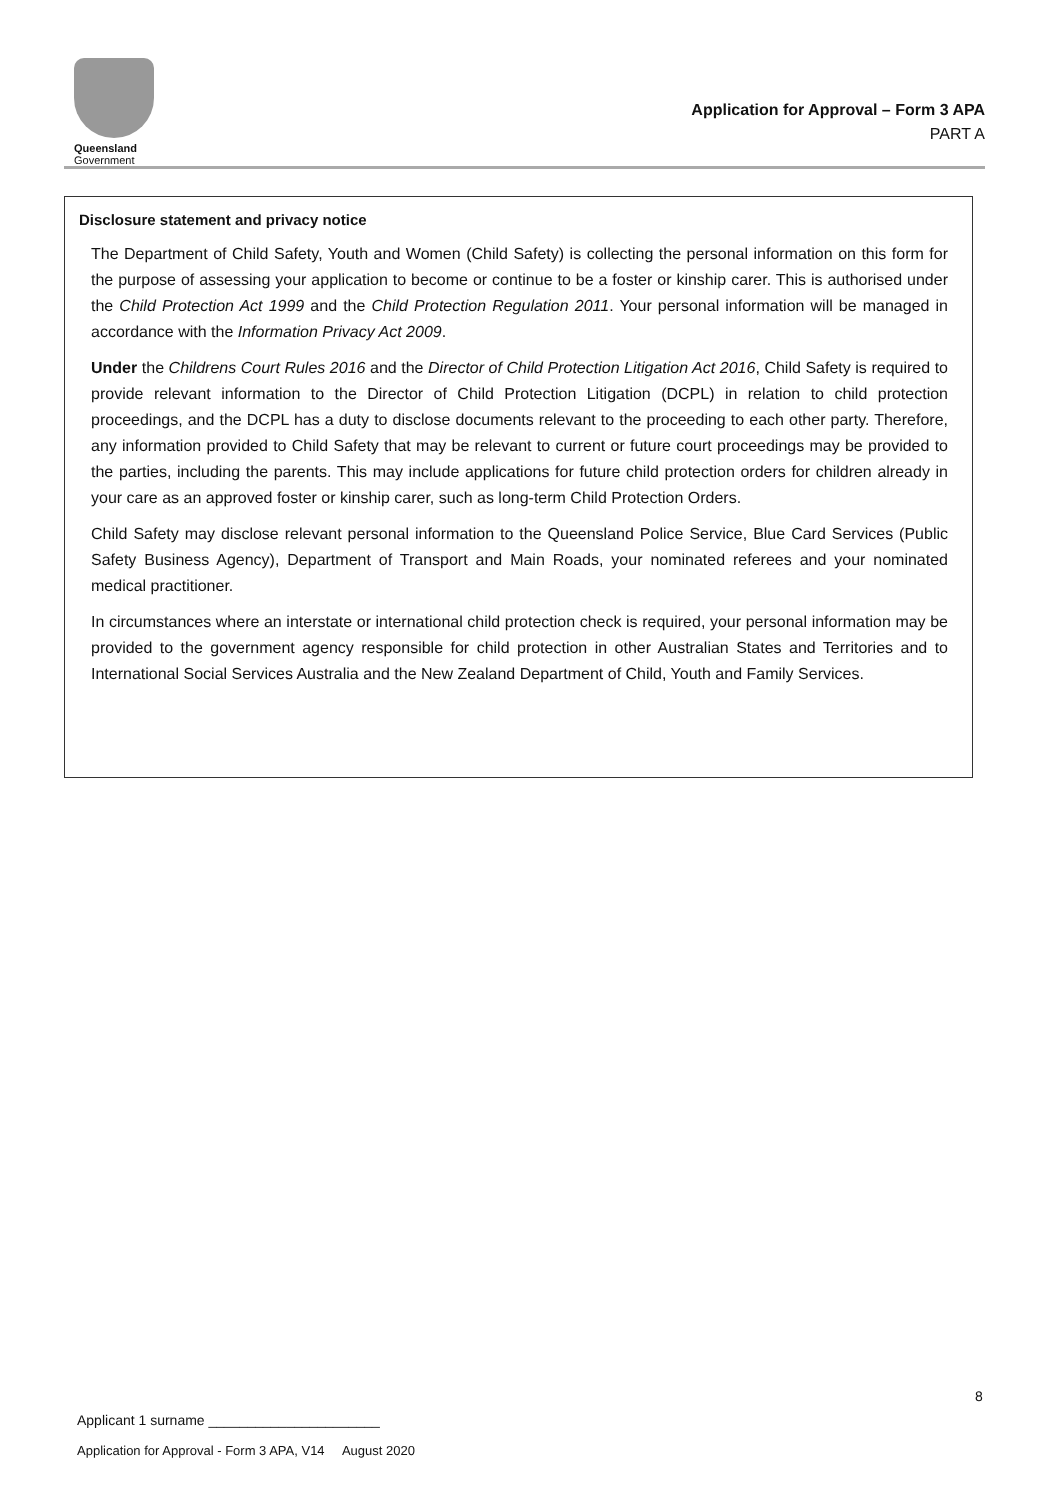Queensland
Government
Application for Approval – Form 3 APA
PART A
Disclosure statement and privacy notice
The Department of Child Safety, Youth and Women (Child Safety) is collecting the personal information on this form for the purpose of assessing your application to become or continue to be a foster or kinship carer. This is authorised under the Child Protection Act 1999 and the Child Protection Regulation 2011. Your personal information will be managed in accordance with the Information Privacy Act 2009.
Under the Childrens Court Rules 2016 and the Director of Child Protection Litigation Act 2016, Child Safety is required to provide relevant information to the Director of Child Protection Litigation (DCPL) in relation to child protection proceedings, and the DCPL has a duty to disclose documents relevant to the proceeding to each other party. Therefore, any information provided to Child Safety that may be relevant to current or future court proceedings may be provided to the parties, including the parents. This may include applications for future child protection orders for children already in your care as an approved foster or kinship carer, such as long-term Child Protection Orders.
Child Safety may disclose relevant personal information to the Queensland Police Service, Blue Card Services (Public Safety Business Agency), Department of Transport and Main Roads, your nominated referees and your nominated medical practitioner.
In circumstances where an interstate or international child protection check is required, your personal information may be provided to the government agency responsible for child protection in other Australian States and Territories and to International Social Services Australia and the New Zealand Department of Child, Youth and Family Services.
8
Applicant 1 surname ______________________
Application for Approval - Form 3 APA, V14 August 2020